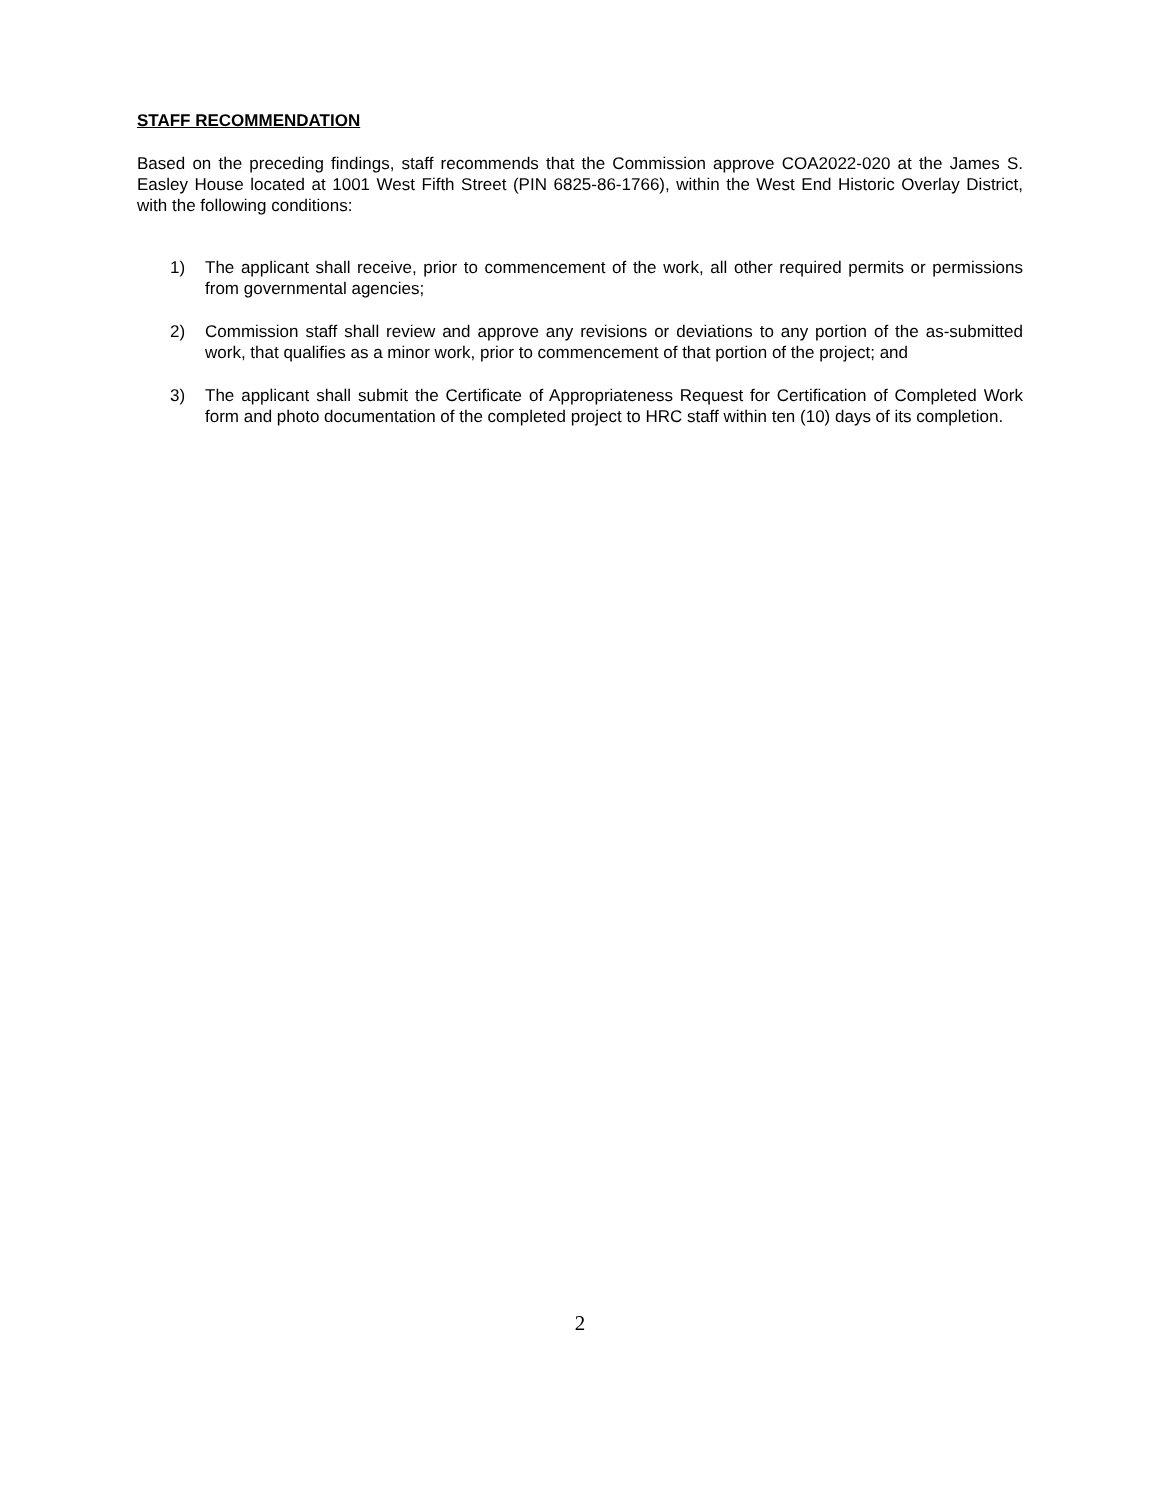STAFF RECOMMENDATION
Based on the preceding findings, staff recommends that the Commission approve COA2022-020 at the James S. Easley House located at 1001 West Fifth Street (PIN 6825-86-1766), within the West End Historic Overlay District, with the following conditions:
1) The applicant shall receive, prior to commencement of the work, all other required permits or permissions from governmental agencies;
2) Commission staff shall review and approve any revisions or deviations to any portion of the as-submitted work, that qualifies as a minor work, prior to commencement of that portion of the project; and
3) The applicant shall submit the Certificate of Appropriateness Request for Certification of Completed Work form and photo documentation of the completed project to HRC staff within ten (10) days of its completion.
2